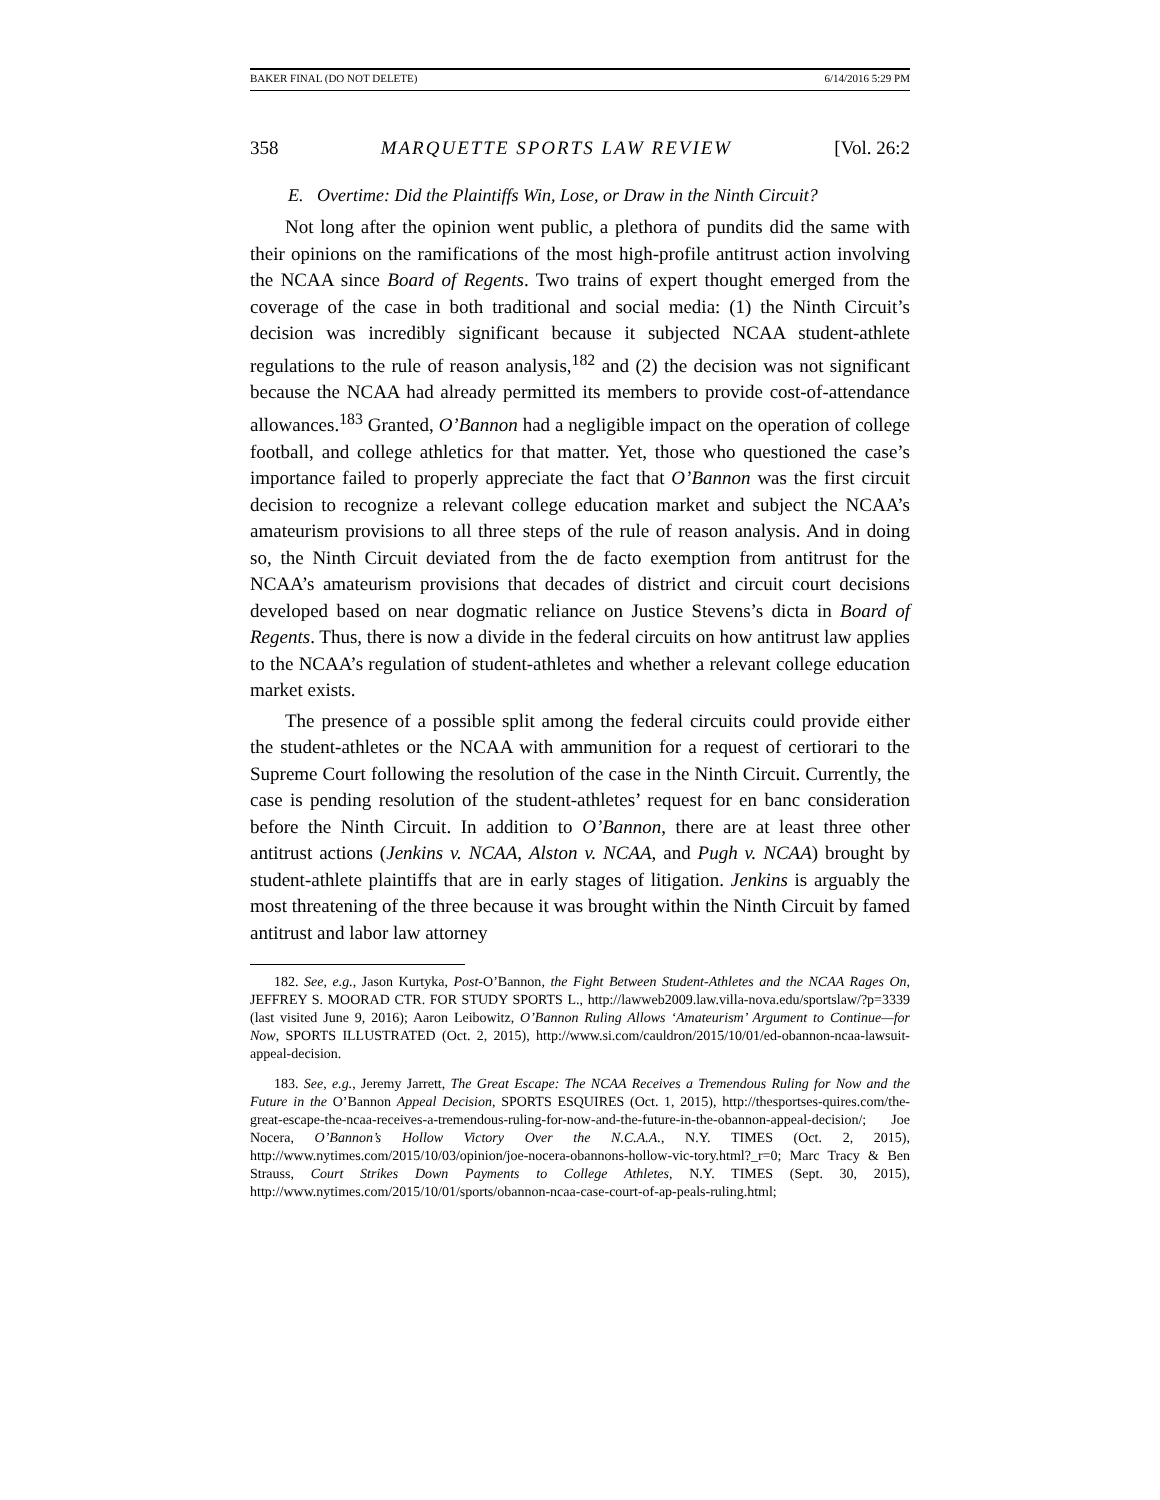BAKER FINAL (DO NOT DELETE) 6/14/2016 5:29 PM
358 MARQUETTE SPORTS LAW REVIEW [Vol. 26:2
E. Overtime: Did the Plaintiffs Win, Lose, or Draw in the Ninth Circuit?
Not long after the opinion went public, a plethora of pundits did the same with their opinions on the ramifications of the most high-profile antitrust action involving the NCAA since Board of Regents. Two trains of expert thought emerged from the coverage of the case in both traditional and social media: (1) the Ninth Circuit’s decision was incredibly significant because it subjected NCAA student-athlete regulations to the rule of reason analysis,<sup>182</sup> and (2) the decision was not significant because the NCAA had already permitted its members to provide cost-of-attendance allowances.<sup>183</sup> Granted, O’Bannon had a negligible impact on the operation of college football, and college athletics for that matter. Yet, those who questioned the case’s importance failed to properly appreciate the fact that O’Bannon was the first circuit decision to recognize a relevant college education market and subject the NCAA’s amateurism provisions to all three steps of the rule of reason analysis. And in doing so, the Ninth Circuit deviated from the de facto exemption from antitrust for the NCAA’s amateurism provisions that decades of district and circuit court decisions developed based on near dogmatic reliance on Justice Stevens’s dicta in Board of Regents. Thus, there is now a divide in the federal circuits on how antitrust law applies to the NCAA’s regulation of student-athletes and whether a relevant college education market exists.
The presence of a possible split among the federal circuits could provide either the student-athletes or the NCAA with ammunition for a request of certiorari to the Supreme Court following the resolution of the case in the Ninth Circuit. Currently, the case is pending resolution of the student-athletes’ request for en banc consideration before the Ninth Circuit. In addition to O’Bannon, there are at least three other antitrust actions (Jenkins v. NCAA, Alston v. NCAA, and Pugh v. NCAA) brought by student-athlete plaintiffs that are in early stages of litigation. Jenkins is arguably the most threatening of the three because it was brought within the Ninth Circuit by famed antitrust and labor law attorney
182. See, e.g., Jason Kurtyka, Post-O’Bannon, the Fight Between Student-Athletes and the NCAA Rages On, JEFFREY S. MOORAD CTR. FOR STUDY SPORTS L., http://lawweb2009.law.villa-nova.edu/sportslaw/?p=3339 (last visited June 9, 2016); Aaron Leibowitz, O’Bannon Ruling Allows ‘Amateurism’ Argument to Continue—for Now, SPORTS ILLUSTRATED (Oct. 2, 2015), http://www.si.com/cauldron/2015/10/01/ed-obannon-ncaa-lawsuit-appeal-decision.
183. See, e.g., Jeremy Jarrett, The Great Escape: The NCAA Receives a Tremendous Ruling for Now and the Future in the O’Bannon Appeal Decision, SPORTS ESQUIRES (Oct. 1, 2015), http://thesportses-quires.com/the-great-escape-the-ncaa-receives-a-tremendous-ruling-for-now-and-the-future-in-the-obannon-appeal-decision/; Joe Nocera, O’Bannon’s Hollow Victory Over the N.C.A.A., N.Y. TIMES (Oct. 2, 2015), http://www.nytimes.com/2015/10/03/opinion/joe-nocera-obannons-hollow-vic-tory.html?_r=0; Marc Tracy & Ben Strauss, Court Strikes Down Payments to College Athletes, N.Y. TIMES (Sept. 30, 2015), http://www.nytimes.com/2015/10/01/sports/obannon-ncaa-case-court-of-ap-peals-ruling.html;